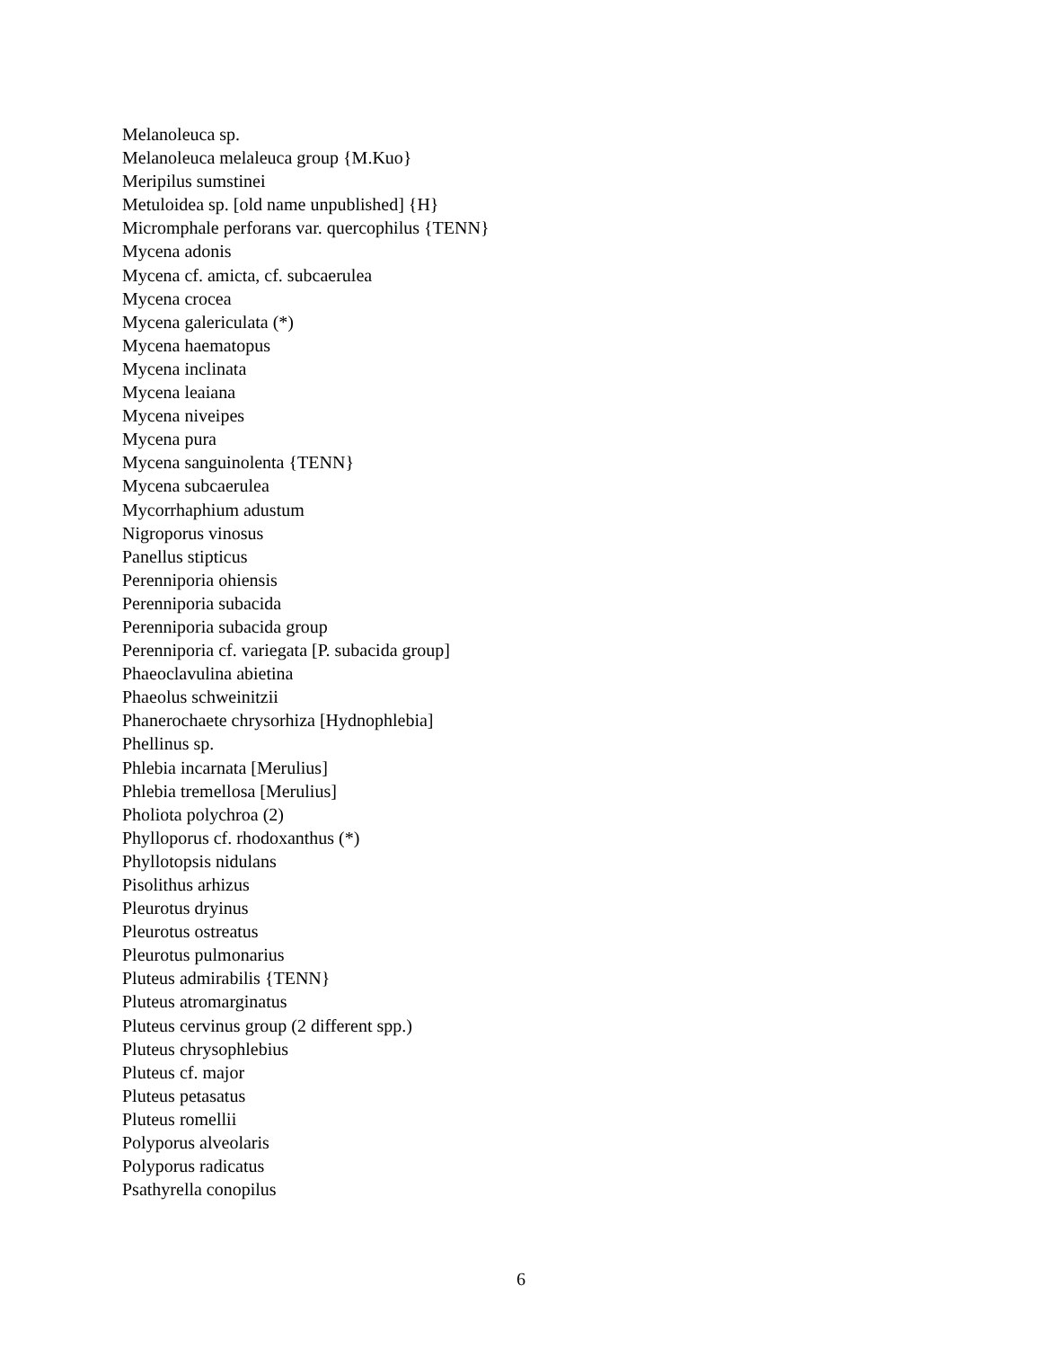Melanoleuca sp.
Melanoleuca melaleuca group {M.Kuo}
Meripilus sumstinei
Metuloidea sp. [old name unpublished] {H}
Micromphale perforans var. quercophilus {TENN}
Mycena adonis
Mycena cf. amicta, cf. subcaerulea
Mycena crocea
Mycena galericulata (*)
Mycena haematopus
Mycena inclinata
Mycena leaiana
Mycena niveipes
Mycena pura
Mycena sanguinolenta {TENN}
Mycena subcaerulea
Mycorrhaphium adustum
Nigroporus vinosus
Panellus stipticus
Perenniporia ohiensis
Perenniporia subacida
Perenniporia subacida group
Perenniporia cf. variegata [P. subacida group]
Phaeoclavulina abietina
Phaeolus schweinitzii
Phanerochaete chrysorhiza [Hydnophlebia]
Phellinus sp.
Phlebia incarnata [Merulius]
Phlebia tremellosa [Merulius]
Pholiota polychroa (2)
Phylloporus cf. rhodoxanthus (*)
Phyllotopsis nidulans
Pisolithus arhizus
Pleurotus dryinus
Pleurotus ostreatus
Pleurotus pulmonarius
Pluteus admirabilis {TENN}
Pluteus atromarginatus
Pluteus cervinus group (2 different spp.)
Pluteus chrysophlebius
Pluteus cf. major
Pluteus petasatus
Pluteus romellii
Polyporus alveolaris
Polyporus radicatus
Psathyrella conopilus
6